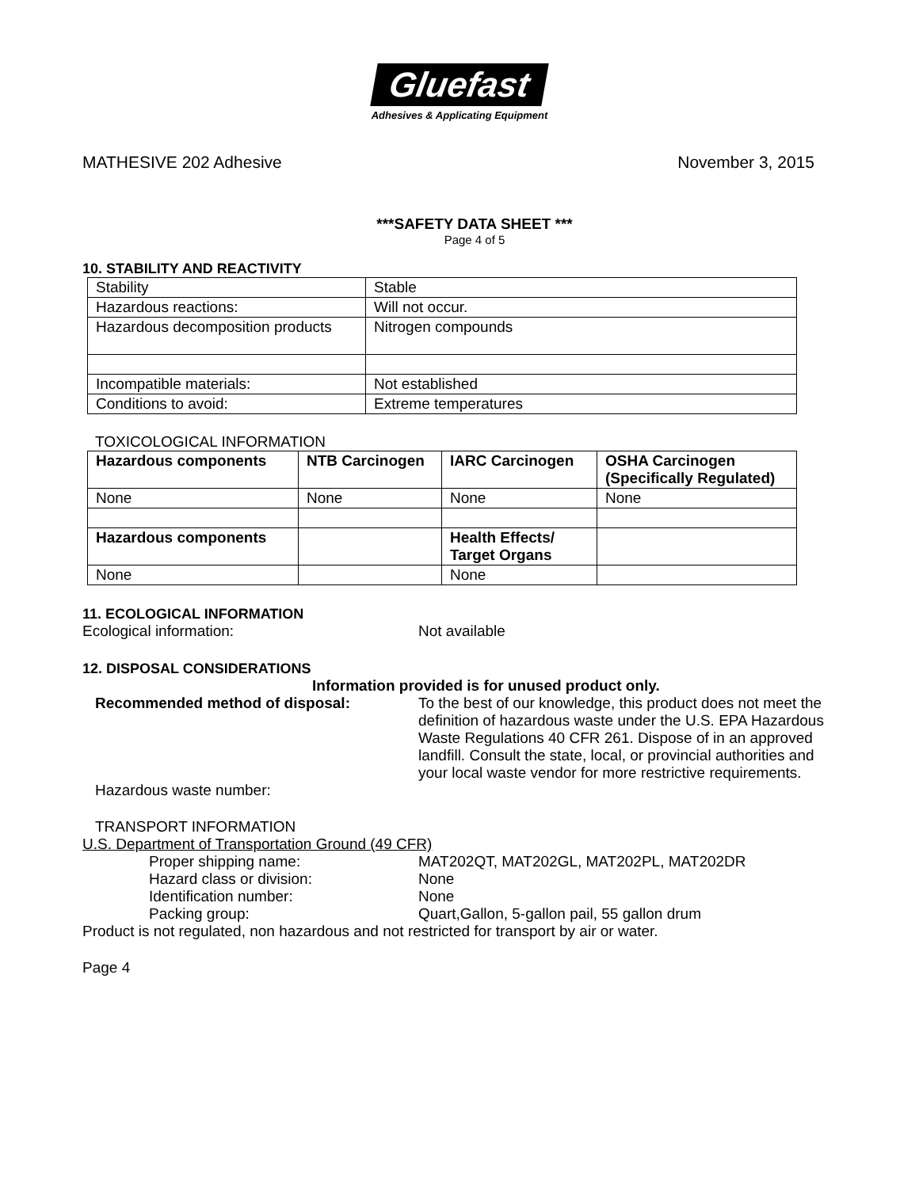Gluefast
Adhesives & Applicating Equipment
MATHESIVE 202 Adhesive November 3, 2015
***SAFETY DATA SHEET ***
Page 4 of 5
10. STABILITY AND REACTIVITY
| Stability | Stable |
| Hazardous reactions: | Will not occur. |
| Hazardous decomposition products | Nitrogen compounds |
| Incompatible materials: | Not established |
| Conditions to avoid: | Extreme temperatures |
TOXICOLOGICAL INFORMATION
| Hazardous components | NTB Carcinogen | IARC Carcinogen | OSHA Carcinogen (Specifically Regulated) |
| None | None | None | None |
| Hazardous components | | Health Effects/ Target Organs | |
| None | | None | |
11. ECOLOGICAL INFORMATION
Ecological information: Not available
12. DISPOSAL CONSIDERATIONS
Information provided is for unused product only.
Recommended method of disposal: To the best of our knowledge, this product does not meet the definition of hazardous waste under the U.S. EPA Hazardous Waste Regulations 40 CFR 261. Dispose of in an approved landfill. Consult the state, local, or provincial authorities and your local waste vendor for more restrictive requirements.
Hazardous waste number:
TRANSPORT INFORMATION
U.S. Department of Transportation Ground (49 CFR)
Proper shipping name: MAT202QT, MAT202GL, MAT202PL, MAT202DR
Hazard class or division: None
Identification number: None
Packing group: Quart,Gallon, 5-gallon pail, 55 gallon drum
Product is not regulated, non hazardous and not restricted for transport by air or water.
Page 4